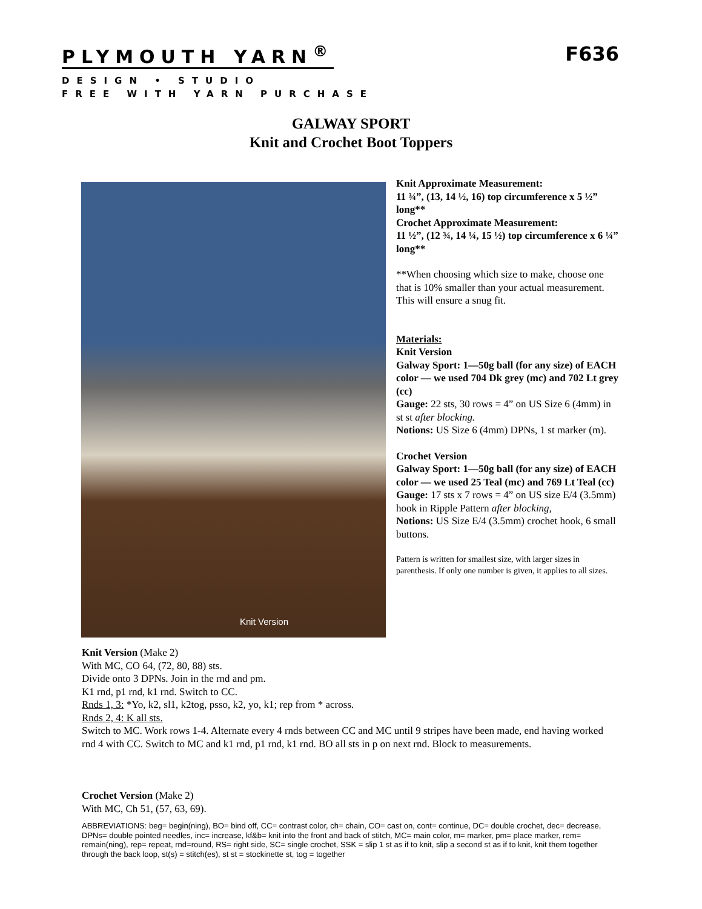PLYMOUTH YARN<sup>®</sup> F636
DESIGN • STUDIO
FREE WITH YARN PURCHASE
GALWAY SPORT
Knit and Crochet Boot Toppers
Knit Version
Knit Approximate Measurement:
11 ¾”, (13, 14 ½, 16) top circumference x 5 ½” long**
Crochet Approximate Measurement:
11 ½”, (12 ¾, 14 ¼, 15 ½) top circumference x 6 ¼” long**
**When choosing which size to make, choose one that is 10% smaller than your actual measurement. This will ensure a snug fit.
Materials:
Knit Version
Galway Sport: 1—50g ball (for any size) of EACH color — we used 704 Dk grey (mc) and 702 Lt grey (cc)
Gauge: 22 sts, 30 rows = 4” on US Size 6 (4mm) in st st after blocking.
Notions: US Size 6 (4mm) DPNs, 1 st marker (m).
Crochet Version
Galway Sport: 1—50g ball (for any size) of EACH color — we used 25 Teal (mc) and 769 Lt Teal (cc)
Gauge: 17 sts x 7 rows = 4” on US size E/4 (3.5mm) hook in Ripple Pattern after blocking,
Notions: US Size E/4 (3.5mm) crochet hook, 6 small buttons.
Pattern is written for smallest size, with larger sizes in parenthesis. If only one number is given, it applies to all sizes.
Knit Version (Make 2)
With MC, CO 64, (72, 80, 88) sts.
Divide onto 3 DPNs. Join in the rnd and pm.
K1 rnd, p1 rnd, k1 rnd. Switch to CC.
Rnds 1, 3: *Yo, k2, sl1, k2tog, psso, k2, yo, k1; rep from * across.
Rnds 2, 4: K all sts.
Switch to MC. Work rows 1-4. Alternate every 4 rnds between CC and MC until 9 stripes have been made, end having worked rnd 4 with CC. Switch to MC and k1 rnd, p1 rnd, k1 rnd. BO all sts in p on next rnd. Block to measurements.
Crochet Version (Make 2)
With MC, Ch 51, (57, 63, 69).
ABBREVIATIONS: beg= begin(ning), BO= bind off, CC= contrast color, ch= chain, CO= cast on, cont= continue, DC= double crochet, dec= decrease, DPNs= double pointed needles, inc= increase, kf&b= knit into the front and back of stitch, MC= main color, m= marker, pm= place marker, rem= remain(ning), rep= repeat, rnd=round, RS= right side, SC= single crochet, SSK = slip 1 st as if to knit, slip a second st as if to knit, knit them together through the back loop, st(s) = stitch(es), st st = stockinette st, tog = together